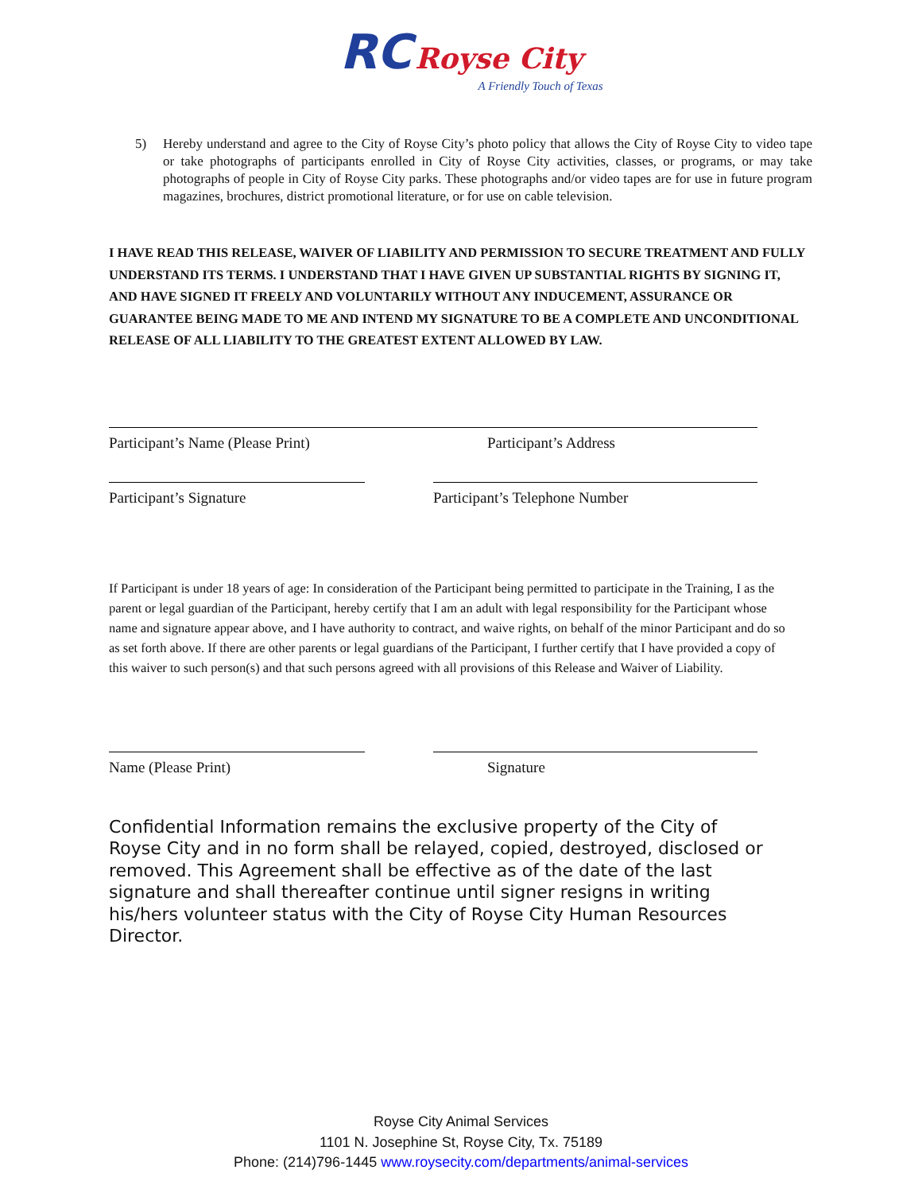RC Royse City
A Friendly Touch of Texas
5) Hereby understand and agree to the City of Royse City’s photo policy that allows the City of Royse City to video tape or take photographs of participants enrolled in City of Royse City activities, classes, or programs, or may take photographs of people in City of Royse City parks. These photographs and/or video tapes are for use in future program magazines, brochures, district promotional literature, or for use on cable television.
I HAVE READ THIS RELEASE, WAIVER OF LIABILITY AND PERMISSION TO SECURE TREATMENT AND FULLY UNDERSTAND ITS TERMS. I UNDERSTAND THAT I HAVE GIVEN UP SUBSTANTIAL RIGHTS BY SIGNING IT, AND HAVE SIGNED IT FREELY AND VOLUNTARILY WITHOUT ANY INDUCEMENT, ASSURANCE OR GUARANTEE BEING MADE TO ME AND INTEND MY SIGNATURE TO BE A COMPLETE AND UNCONDITIONAL RELEASE OF ALL LIABILITY TO THE GREATEST EXTENT ALLOWED BY LAW.
Participant’s Name (Please Print) Participant’s Address
Participant’s Signature Participant’s Telephone Number
If Participant is under 18 years of age: In consideration of the Participant being permitted to participate in the Training, I as the parent or legal guardian of the Participant, hereby certify that I am an adult with legal responsibility for the Participant whose name and signature appear above, and I have authority to contract, and waive rights, on behalf of the minor Participant and do so as set forth above. If there are other parents or legal guardians of the Participant, I further certify that I have provided a copy of this waiver to such person(s) and that such persons agreed with all provisions of this Release and Waiver of Liability.
Name (Please Print) Signature
Confidential Information remains the exclusive property of the City of Royse City and in no form shall be relayed, copied, destroyed, disclosed or removed. This Agreement shall be effective as of the date of the last signature and shall thereafter continue until signer resigns in writing his/hers volunteer status with the City of Royse City Human Resources Director.
Royse City Animal Services
1101 N. Josephine St, Royse City, Tx. 75189
Phone: (214)796-1445 www.roysecity.com/departments/animal-services